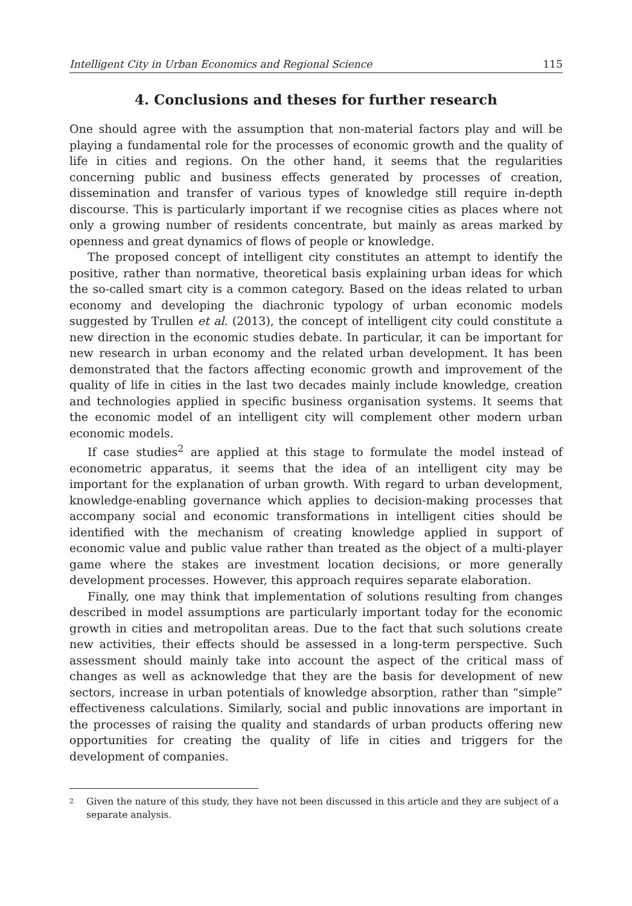Intelligent City in Urban Economics and Regional Science 115
4. Conclusions and theses for further research
One should agree with the assumption that non-material factors play and will be playing a fundamental role for the processes of economic growth and the quality of life in cities and regions. On the other hand, it seems that the regularities concerning public and business effects generated by processes of creation, dissemination and transfer of various types of knowledge still require in-depth discourse. This is particularly important if we recognise cities as places where not only a growing number of residents concentrate, but mainly as areas marked by openness and great dynamics of flows of people or knowledge.
The proposed concept of intelligent city constitutes an attempt to identify the positive, rather than normative, theoretical basis explaining urban ideas for which the so-called smart city is a common category. Based on the ideas related to urban economy and developing the diachronic typology of urban economic models suggested by Trullen et al. (2013), the concept of intelligent city could constitute a new direction in the economic studies debate. In particular, it can be important for new research in urban economy and the related urban development. It has been demonstrated that the factors affecting economic growth and improvement of the quality of life in cities in the last two decades mainly include knowledge, creation and technologies applied in specific business organisation systems. It seems that the economic model of an intelligent city will complement other modern urban economic models.
If case studies<sup>2</sup> are applied at this stage to formulate the model instead of econometric apparatus, it seems that the idea of an intelligent city may be important for the explanation of urban growth. With regard to urban development, knowledge-enabling governance which applies to decision-making processes that accompany social and economic transformations in intelligent cities should be identified with the mechanism of creating knowledge applied in support of economic value and public value rather than treated as the object of a multi-player game where the stakes are investment location decisions, or more generally development processes. However, this approach requires separate elaboration.
Finally, one may think that implementation of solutions resulting from changes described in model assumptions are particularly important today for the economic growth in cities and metropolitan areas. Due to the fact that such solutions create new activities, their effects should be assessed in a long-term perspective. Such assessment should mainly take into account the aspect of the critical mass of changes as well as acknowledge that they are the basis for development of new sectors, increase in urban potentials of knowledge absorption, rather than “simple” effectiveness calculations. Similarly, social and public innovations are important in the processes of raising the quality and standards of urban products offering new opportunities for creating the quality of life in cities and triggers for the development of companies.
2
Given the nature of this study, they have not been discussed in this article and they are subject of a separate analysis.